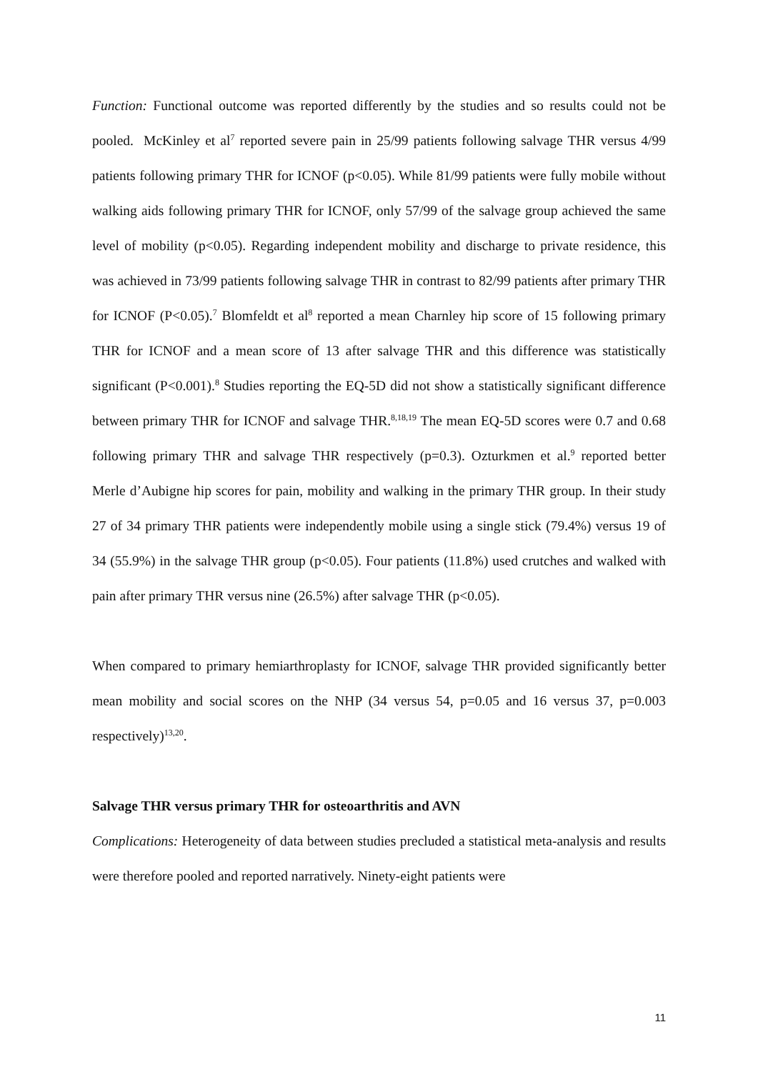Function: Functional outcome was reported differently by the studies and so results could not be pooled. McKinley et al<sup>7</sup> reported severe pain in 25/99 patients following salvage THR versus 4/99 patients following primary THR for ICNOF (p<0.05). While 81/99 patients were fully mobile without walking aids following primary THR for ICNOF, only 57/99 of the salvage group achieved the same level of mobility (p<0.05). Regarding independent mobility and discharge to private residence, this was achieved in 73/99 patients following salvage THR in contrast to 82/99 patients after primary THR for ICNOF (P<0.05).<sup>7</sup> Blomfeldt et al<sup>8</sup> reported a mean Charnley hip score of 15 following primary THR for ICNOF and a mean score of 13 after salvage THR and this difference was statistically significant (P<0.001).<sup>8</sup> Studies reporting the EQ-5D did not show a statistically significant difference between primary THR for ICNOF and salvage THR.<sup>8,18,19</sup> The mean EQ-5D scores were 0.7 and 0.68 following primary THR and salvage THR respectively (p=0.3). Ozturkmen et al.<sup>9</sup> reported better Merle d’Aubigne hip scores for pain, mobility and walking in the primary THR group. In their study 27 of 34 primary THR patients were independently mobile using a single stick (79.4%) versus 19 of 34 (55.9%) in the salvage THR group (p<0.05). Four patients (11.8%) used crutches and walked with pain after primary THR versus nine (26.5%) after salvage THR (p<0.05).
When compared to primary hemiarthroplasty for ICNOF, salvage THR provided significantly better mean mobility and social scores on the NHP (34 versus 54, p=0.05 and 16 versus 37, p=0.003 respectively)<sup>13,20</sup>.
Salvage THR versus primary THR for osteoarthritis and AVN
Complications: Heterogeneity of data between studies precluded a statistical meta-analysis and results were therefore pooled and reported narratively. Ninety-eight patients were
11